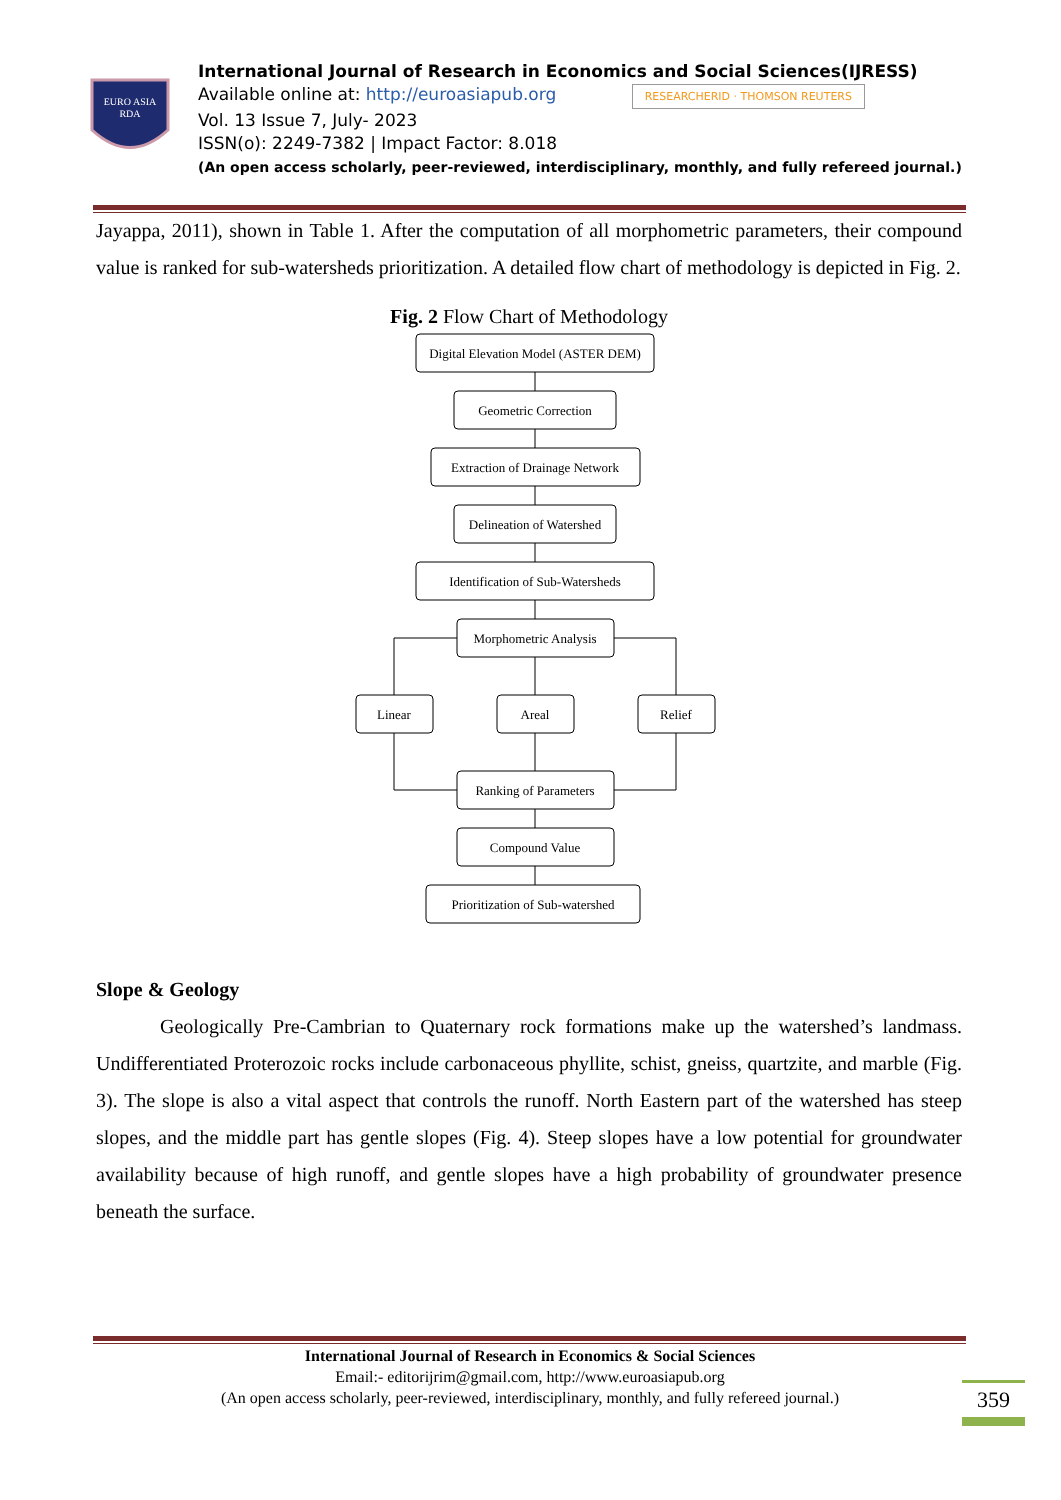EURO ASIA
RDA
International Journal of Research in Economics and Social Sciences(IJRESS)
Available online at: http://euroasiapub.org RESEARCHERID · THOMSON REUTERS
Vol. 13 Issue 7, July- 2023
ISSN(o): 2249-7382 | Impact Factor: 8.018
(An open access scholarly, peer-reviewed, interdisciplinary, monthly, and fully refereed journal.)
Jayappa, 2011), shown in Table 1. After the computation of all morphometric parameters, their compound value is ranked for sub-watersheds prioritization. A detailed flow chart of methodology is depicted in Fig. 2.
Fig. 2 Flow Chart of Methodology
Digital Elevation Model (ASTER DEM)
Geometric Correction
Extraction of Drainage Network
Delineation of Watershed
Identification of Sub-Watersheds
Morphometric Analysis
Linear
Areal
Relief
Ranking of Parameters
Compound Value
Prioritization of Sub-watershed
Slope & Geology
Geologically Pre-Cambrian to Quaternary rock formations make up the watershed’s landmass. Undifferentiated Proterozoic rocks include carbonaceous phyllite, schist, gneiss, quartzite, and marble (Fig. 3). The slope is also a vital aspect that controls the runoff. North Eastern part of the watershed has steep slopes, and the middle part has gentle slopes (Fig. 4). Steep slopes have a low potential for groundwater availability because of high runoff, and gentle slopes have a high probability of groundwater presence beneath the surface.
International Journal of Research in Economics & Social Sciences
Email:- editorijrim@gmail.com, http://www.euroasiapub.org
(An open access scholarly, peer-reviewed, interdisciplinary, monthly, and fully refereed journal.)
359